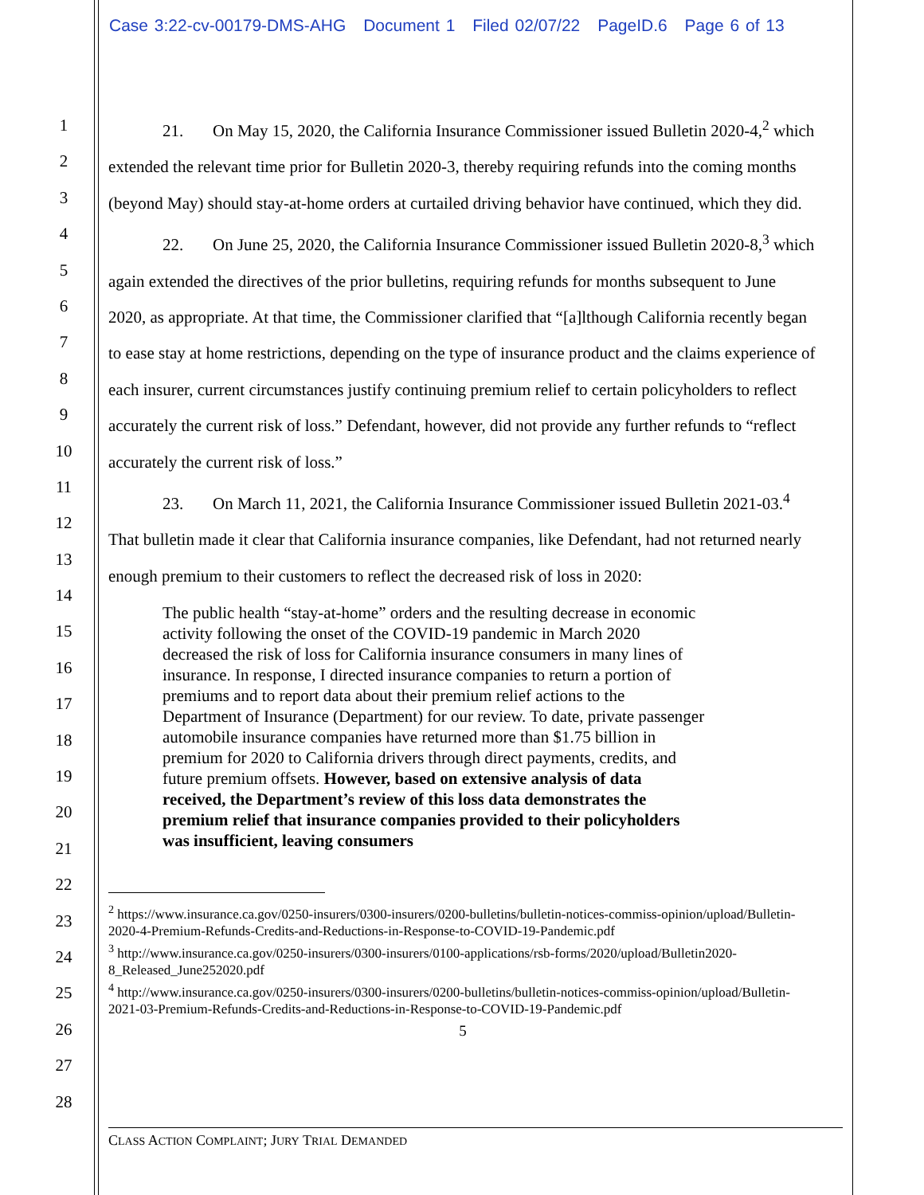Case 3:22-cv-00179-DMS-AHG Document 1 Filed 02/07/22 PageID.6 Page 6 of 13
1
2
3
4
5
6
7
8
9
10
11
12
13
14
15
16
17
18
19
20
21
22
23
24
25
26
27
28
21. On May 15, 2020, the California Insurance Commissioner issued Bulletin 2020-4,<sup>2</sup> which extended the relevant time prior for Bulletin 2020-3, thereby requiring refunds into the coming months (beyond May) should stay-at-home orders at curtailed driving behavior have continued, which they did.
22. On June 25, 2020, the California Insurance Commissioner issued Bulletin 2020-8,<sup>3</sup> which again extended the directives of the prior bulletins, requiring refunds for months subsequent to June 2020, as appropriate. At that time, the Commissioner clarified that “[a]lthough California recently began to ease stay at home restrictions, depending on the type of insurance product and the claims experience of each insurer, current circumstances justify continuing premium relief to certain policyholders to reflect accurately the current risk of loss.” Defendant, however, did not provide any further refunds to “reflect accurately the current risk of loss.”
23. On March 11, 2021, the California Insurance Commissioner issued Bulletin 2021-03.<sup>4</sup> That bulletin made it clear that California insurance companies, like Defendant, had not returned nearly enough premium to their customers to reflect the decreased risk of loss in 2020:
The public health “stay-at-home” orders and the resulting decrease in economic activity following the onset of the COVID-19 pandemic in March 2020 decreased the risk of loss for California insurance consumers in many lines of insurance. In response, I directed insurance companies to return a portion of premiums and to report data about their premium relief actions to the Department of Insurance (Department) for our review. To date, private passenger automobile insurance companies have returned more than $1.75 billion in premium for 2020 to California drivers through direct payments, credits, and future premium offsets. However, based on extensive analysis of data received, the Department’s review of this loss data demonstrates the premium relief that insurance companies provided to their policyholders was insufficient, leaving consumers
<sup>2</sup> https://www.insurance.ca.gov/0250-insurers/0300-insurers/0200-bulletins/bulletin-notices-commiss-opinion/upload/Bulletin-2020-4-Premium-Refunds-Credits-and-Reductions-in-Response-to-COVID-19-Pandemic.pdf
<sup>3</sup> http://www.insurance.ca.gov/0250-insurers/0300-insurers/0100-applications/rsb-forms/2020/upload/Bulletin2020-8_Released_June252020.pdf
<sup>4</sup> http://www.insurance.ca.gov/0250-insurers/0300-insurers/0200-bulletins/bulletin-notices-commiss-opinion/upload/Bulletin-2021-03-Premium-Refunds-Credits-and-Reductions-in-Response-to-COVID-19-Pandemic.pdf
5
CLASS ACTION COMPLAINT; JURY TRIAL DEMANDED